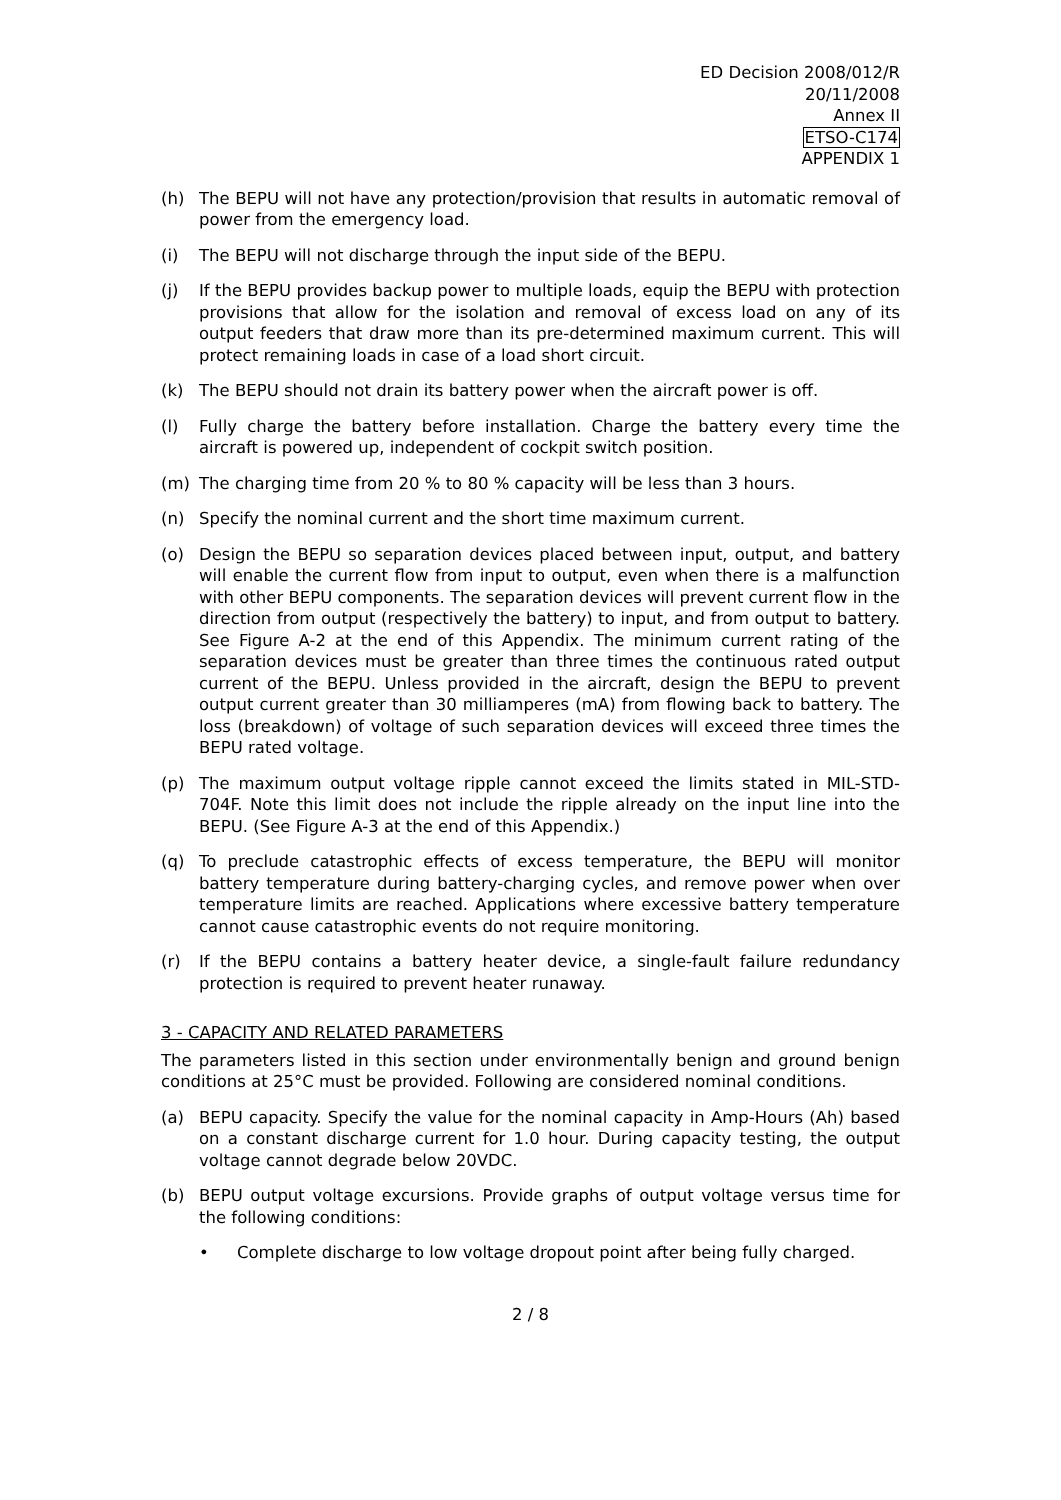ED Decision 2008/012/R
20/11/2008
Annex II
ETSO-C174
APPENDIX 1
(h) The BEPU will not have any protection/provision that results in automatic removal of power from the emergency load.
(i) The BEPU will not discharge through the input side of the BEPU.
(j) If the BEPU provides backup power to multiple loads, equip the BEPU with protection provisions that allow for the isolation and removal of excess load on any of its output feeders that draw more than its pre-determined maximum current. This will protect remaining loads in case of a load short circuit.
(k) The BEPU should not drain its battery power when the aircraft power is off.
(l) Fully charge the battery before installation. Charge the battery every time the aircraft is powered up, independent of cockpit switch position.
(m) The charging time from 20 % to 80 % capacity will be less than 3 hours.
(n) Specify the nominal current and the short time maximum current.
(o) Design the BEPU so separation devices placed between input, output, and battery will enable the current flow from input to output, even when there is a malfunction with other BEPU components. The separation devices will prevent current flow in the direction from output (respectively the battery) to input, and from output to battery. See Figure A-2 at the end of this Appendix. The minimum current rating of the separation devices must be greater than three times the continuous rated output current of the BEPU. Unless provided in the aircraft, design the BEPU to prevent output current greater than 30 milliamperes (mA) from flowing back to battery. The loss (breakdown) of voltage of such separation devices will exceed three times the BEPU rated voltage.
(p) The maximum output voltage ripple cannot exceed the limits stated in MIL-STD-704F. Note this limit does not include the ripple already on the input line into the BEPU. (See Figure A-3 at the end of this Appendix.)
(q) To preclude catastrophic effects of excess temperature, the BEPU will monitor battery temperature during battery-charging cycles, and remove power when over temperature limits are reached. Applications where excessive battery temperature cannot cause catastrophic events do not require monitoring.
(r) If the BEPU contains a battery heater device, a single-fault failure redundancy protection is required to prevent heater runaway.
3 - CAPACITY AND RELATED PARAMETERS
The parameters listed in this section under environmentally benign and ground benign conditions at 25°C must be provided. Following are considered nominal conditions.
(a) BEPU capacity. Specify the value for the nominal capacity in Amp-Hours (Ah) based on a constant discharge current for 1.0 hour. During capacity testing, the output voltage cannot degrade below 20VDC.
(b) BEPU output voltage excursions. Provide graphs of output voltage versus time for the following conditions:
• Complete discharge to low voltage dropout point after being fully charged.
2 / 8